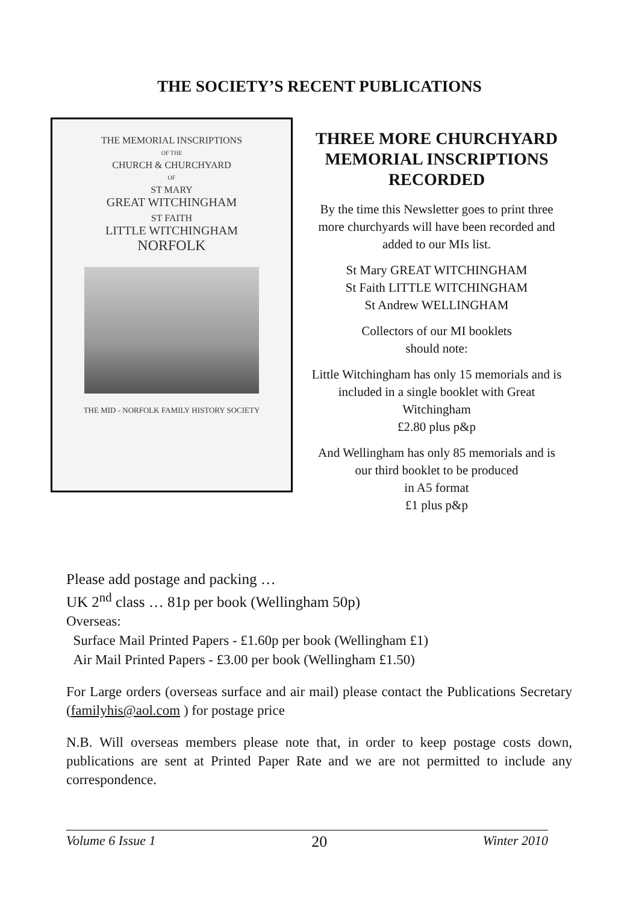THE SOCIETY’S RECENT PUBLICATIONS
THE MEMORIAL INSCRIPTIONS
OF THE
CHURCH & CHURCHYARD
OF
ST MARY
GREAT WITCHINGHAM
ST FAITH
LITTLE WITCHINGHAM
NORFOLK
THE MID - NORFOLK FAMILY HISTORY SOCIETY
THREE MORE CHURCHYARD MEMORIAL INSCRIPTIONS RECORDED
By the time this Newsletter goes to print three more churchyards will have been recorded and added to our MIs list.
St Mary GREAT WITCHINGHAM
St Faith LITTLE WITCHINGHAM
St Andrew WELLINGHAM
Collectors of our MI booklets
should note:
Little Witchingham has only 15 memorials and is included in a single booklet with Great Witchingham
£2.80 plus p&p
And Wellingham has only 85 memorials and is our third booklet to be produced
in A5 format
£1 plus p&p
Please add postage and packing …
UK 2<sup>nd</sup> class … 81p per book (Wellingham 50p)
Overseas:
Surface Mail Printed Papers - £1.60p per book (Wellingham £1)
Air Mail Printed Papers - £3.00 per book (Wellingham £1.50)
For Large orders (overseas surface and air mail) please contact the Publications Secretary (familyhis@aol.com ) for postage price
N.B. Will overseas members please note that, in order to keep postage costs down, publications are sent at Printed Paper Rate and we are not permitted to include any correspondence.
Volume 6 Issue 1 20 Winter 2010